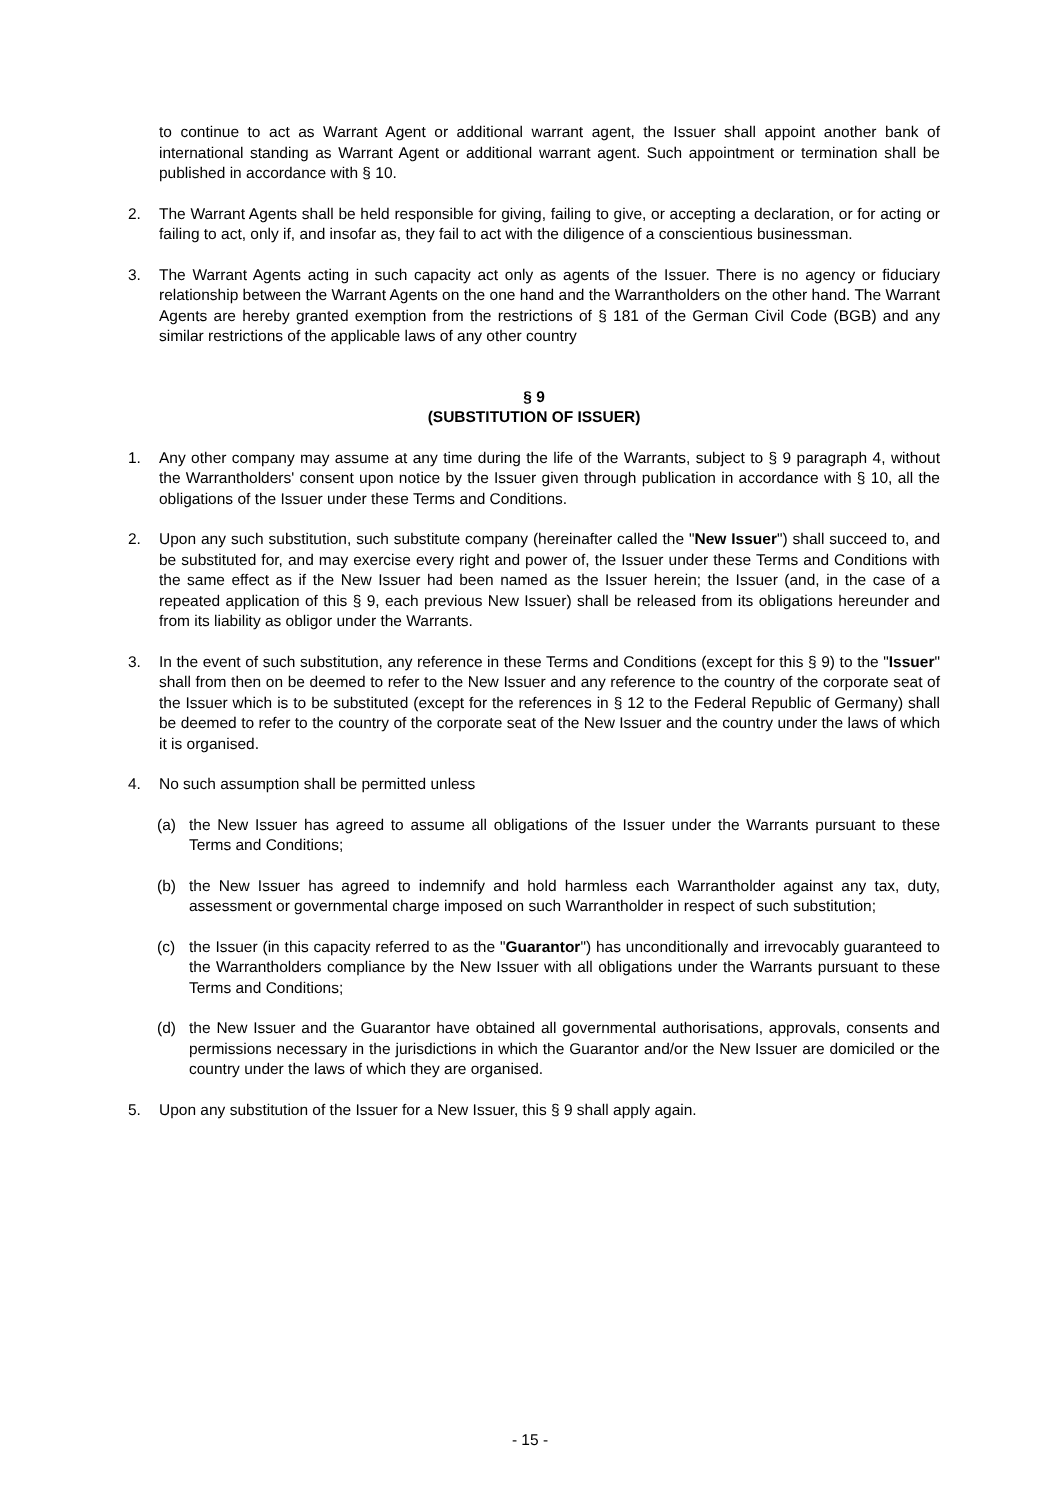to continue to act as Warrant Agent or additional warrant agent, the Issuer shall appoint another bank of international standing as Warrant Agent or additional warrant agent. Such appointment or termination shall be published in accordance with § 10.
2. The Warrant Agents shall be held responsible for giving, failing to give, or accepting a declaration, or for acting or failing to act, only if, and insofar as, they fail to act with the diligence of a conscientious businessman.
3. The Warrant Agents acting in such capacity act only as agents of the Issuer. There is no agency or fiduciary relationship between the Warrant Agents on the one hand and the Warrantholders on the other hand. The Warrant Agents are hereby granted exemption from the restrictions of § 181 of the German Civil Code (BGB) and any similar restrictions of the applicable laws of any other country
§ 9
(SUBSTITUTION OF ISSUER)
1. Any other company may assume at any time during the life of the Warrants, subject to § 9 paragraph 4, without the Warrantholders' consent upon notice by the Issuer given through publication in accordance with § 10, all the obligations of the Issuer under these Terms and Conditions.
2. Upon any such substitution, such substitute company (hereinafter called the "New Issuer") shall succeed to, and be substituted for, and may exercise every right and power of, the Issuer under these Terms and Conditions with the same effect as if the New Issuer had been named as the Issuer herein; the Issuer (and, in the case of a repeated application of this § 9, each previous New Issuer) shall be released from its obligations hereunder and from its liability as obligor under the Warrants.
3. In the event of such substitution, any reference in these Terms and Conditions (except for this § 9) to the "Issuer" shall from then on be deemed to refer to the New Issuer and any reference to the country of the corporate seat of the Issuer which is to be substituted (except for the references in § 12 to the Federal Republic of Germany) shall be deemed to refer to the country of the corporate seat of the New Issuer and the country under the laws of which it is organised.
4. No such assumption shall be permitted unless
(a) the New Issuer has agreed to assume all obligations of the Issuer under the Warrants pursuant to these Terms and Conditions;
(b) the New Issuer has agreed to indemnify and hold harmless each Warrantholder against any tax, duty, assessment or governmental charge imposed on such Warrantholder in respect of such substitution;
(c) the Issuer (in this capacity referred to as the "Guarantor") has unconditionally and irrevocably guaranteed to the Warrantholders compliance by the New Issuer with all obligations under the Warrants pursuant to these Terms and Conditions;
(d) the New Issuer and the Guarantor have obtained all governmental authorisations, approvals, consents and permissions necessary in the jurisdictions in which the Guarantor and/or the New Issuer are domiciled or the country under the laws of which they are organised.
5. Upon any substitution of the Issuer for a New Issuer, this § 9 shall apply again.
- 15 -